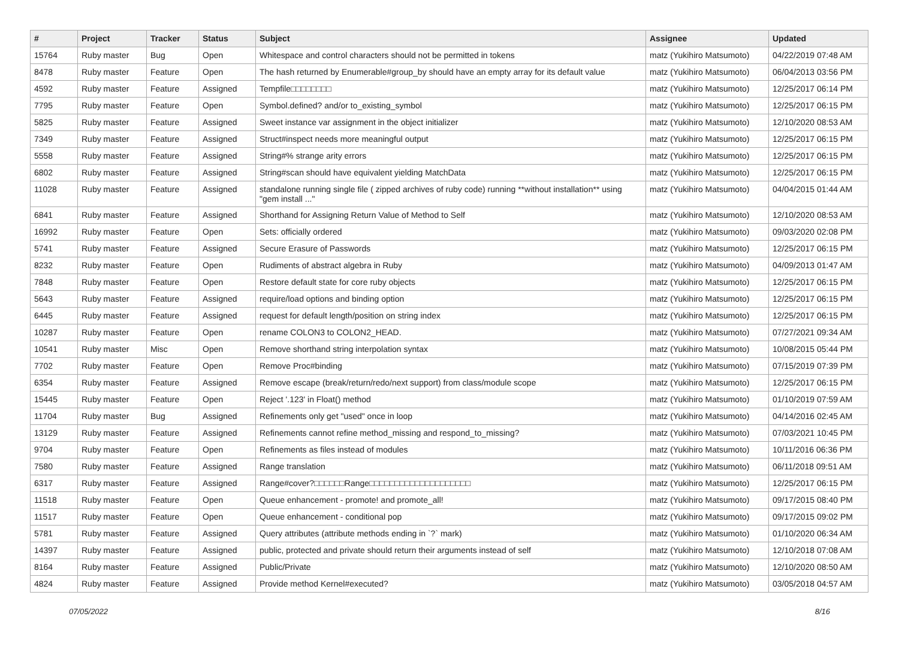| # | Project | Tracker | Status | Subject | Assignee | Updated |
| --- | --- | --- | --- | --- | --- | --- |
| 15764 | Ruby master | Bug | Open | Whitespace and control characters should not be permitted in tokens | matz (Yukihiro Matsumoto) | 04/22/2019 07:48 AM |
| 8478 | Ruby master | Feature | Open | The hash returned by Enumerable#group_by should have an empty array for its default value | matz (Yukihiro Matsumoto) | 06/04/2013 03:56 PM |
| 4592 | Ruby master | Feature | Assigned | Tempfile□□□□□□□□ | matz (Yukihiro Matsumoto) | 12/25/2017 06:14 PM |
| 7795 | Ruby master | Feature | Open | Symbol.defined? and/or to_existing_symbol | matz (Yukihiro Matsumoto) | 12/25/2017 06:15 PM |
| 5825 | Ruby master | Feature | Assigned | Sweet instance var assignment in the object initializer | matz (Yukihiro Matsumoto) | 12/10/2020 08:53 AM |
| 7349 | Ruby master | Feature | Assigned | Struct#inspect needs more meaningful output | matz (Yukihiro Matsumoto) | 12/25/2017 06:15 PM |
| 5558 | Ruby master | Feature | Assigned | String#% strange arity errors | matz (Yukihiro Matsumoto) | 12/25/2017 06:15 PM |
| 6802 | Ruby master | Feature | Assigned | String#scan should have equivalent yielding MatchData | matz (Yukihiro Matsumoto) | 12/25/2017 06:15 PM |
| 11028 | Ruby master | Feature | Assigned | standalone running single file ( zipped archives of ruby code) running **without installation** using "gem install ..." | matz (Yukihiro Matsumoto) | 04/04/2015 01:44 AM |
| 6841 | Ruby master | Feature | Assigned | Shorthand for Assigning Return Value of Method to Self | matz (Yukihiro Matsumoto) | 12/10/2020 08:53 AM |
| 16992 | Ruby master | Feature | Open | Sets: officially ordered | matz (Yukihiro Matsumoto) | 09/03/2020 02:08 PM |
| 5741 | Ruby master | Feature | Assigned | Secure Erasure of Passwords | matz (Yukihiro Matsumoto) | 12/25/2017 06:15 PM |
| 8232 | Ruby master | Feature | Open | Rudiments of abstract algebra in Ruby | matz (Yukihiro Matsumoto) | 04/09/2013 01:47 AM |
| 7848 | Ruby master | Feature | Open | Restore default state for core ruby objects | matz (Yukihiro Matsumoto) | 12/25/2017 06:15 PM |
| 5643 | Ruby master | Feature | Assigned | require/load options and binding option | matz (Yukihiro Matsumoto) | 12/25/2017 06:15 PM |
| 6445 | Ruby master | Feature | Assigned | request for default length/position on string index | matz (Yukihiro Matsumoto) | 12/25/2017 06:15 PM |
| 10287 | Ruby master | Feature | Open | rename COLON3 to COLON2_HEAD. | matz (Yukihiro Matsumoto) | 07/27/2021 09:34 AM |
| 10541 | Ruby master | Misc | Open | Remove shorthand string interpolation syntax | matz (Yukihiro Matsumoto) | 10/08/2015 05:44 PM |
| 7702 | Ruby master | Feature | Open | Remove Proc#binding | matz (Yukihiro Matsumoto) | 07/15/2019 07:39 PM |
| 6354 | Ruby master | Feature | Assigned | Remove escape (break/return/redo/next support) from class/module scope | matz (Yukihiro Matsumoto) | 12/25/2017 06:15 PM |
| 15445 | Ruby master | Feature | Open | Reject '.123' in Float() method | matz (Yukihiro Matsumoto) | 01/10/2019 07:59 AM |
| 11704 | Ruby master | Bug | Assigned | Refinements only get "used" once in loop | matz (Yukihiro Matsumoto) | 04/14/2016 02:45 AM |
| 13129 | Ruby master | Feature | Assigned | Refinements cannot refine method_missing and respond_to_missing? | matz (Yukihiro Matsumoto) | 07/03/2021 10:45 PM |
| 9704 | Ruby master | Feature | Open | Refinements as files instead of modules | matz (Yukihiro Matsumoto) | 10/11/2016 06:36 PM |
| 7580 | Ruby master | Feature | Assigned | Range translation | matz (Yukihiro Matsumoto) | 06/11/2018 09:51 AM |
| 6317 | Ruby master | Feature | Assigned | Range#cover?□□□□□□Range□□□□□□□□□□□□□□□□□□□□ | matz (Yukihiro Matsumoto) | 12/25/2017 06:15 PM |
| 11518 | Ruby master | Feature | Open | Queue enhancement - promote! and promote_all! | matz (Yukihiro Matsumoto) | 09/17/2015 08:40 PM |
| 11517 | Ruby master | Feature | Open | Queue enhancement - conditional pop | matz (Yukihiro Matsumoto) | 09/17/2015 09:02 PM |
| 5781 | Ruby master | Feature | Assigned | Query attributes (attribute methods ending in `?` mark) | matz (Yukihiro Matsumoto) | 01/10/2020 06:34 AM |
| 14397 | Ruby master | Feature | Assigned | public, protected and private should return their arguments instead of self | matz (Yukihiro Matsumoto) | 12/10/2018 07:08 AM |
| 8164 | Ruby master | Feature | Assigned | Public/Private | matz (Yukihiro Matsumoto) | 12/10/2020 08:50 AM |
| 4824 | Ruby master | Feature | Assigned | Provide method Kernel#executed? | matz (Yukihiro Matsumoto) | 03/05/2018 04:57 AM |
07/05/2022 8/16